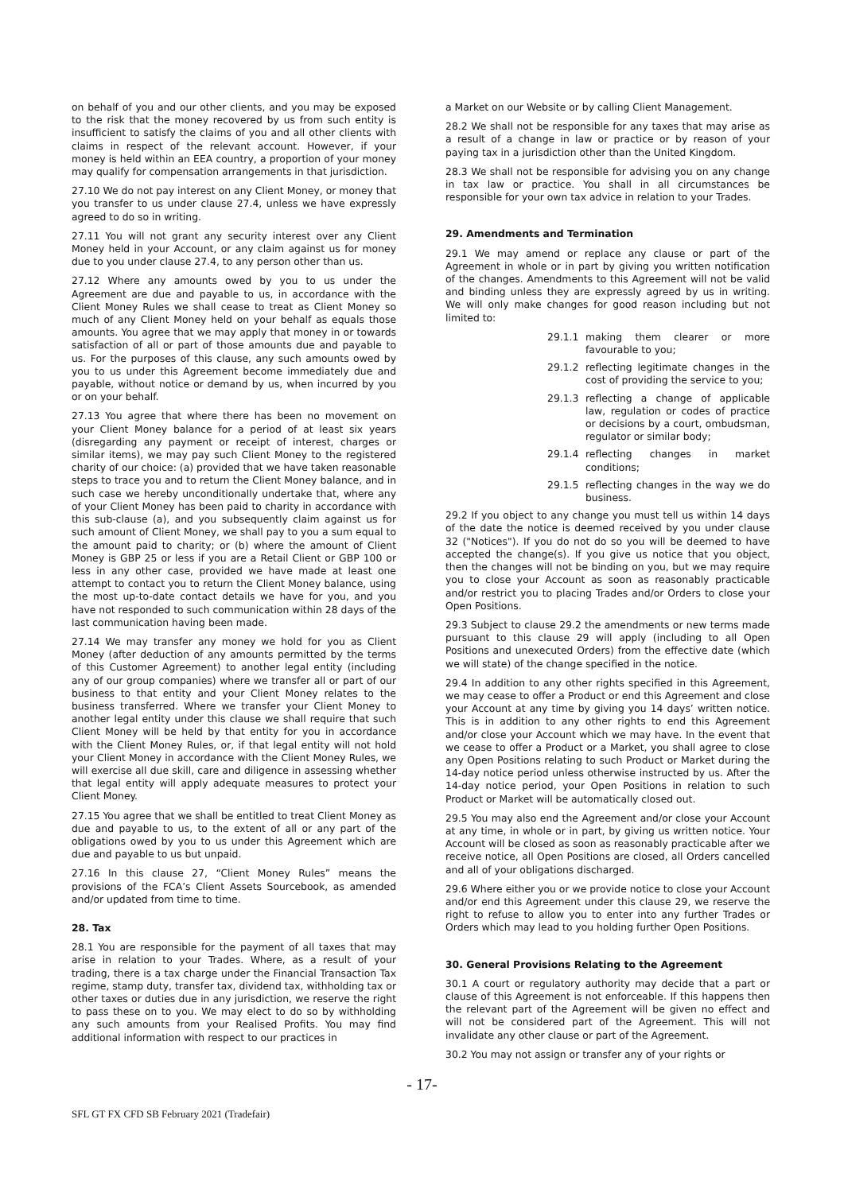on behalf of you and our other clients, and you may be exposed to the risk that the money recovered by us from such entity is insufficient to satisfy the claims of you and all other clients with claims in respect of the relevant account. However, if your money is held within an EEA country, a proportion of your money may qualify for compensation arrangements in that jurisdiction.
27.10 We do not pay interest on any Client Money, or money that you transfer to us under clause 27.4, unless we have expressly agreed to do so in writing.
27.11 You will not grant any security interest over any Client Money held in your Account, or any claim against us for money due to you under clause 27.4, to any person other than us.
27.12 Where any amounts owed by you to us under the Agreement are due and payable to us, in accordance with the Client Money Rules we shall cease to treat as Client Money so much of any Client Money held on your behalf as equals those amounts. You agree that we may apply that money in or towards satisfaction of all or part of those amounts due and payable to us. For the purposes of this clause, any such amounts owed by you to us under this Agreement become immediately due and payable, without notice or demand by us, when incurred by you or on your behalf.
27.13 You agree that where there has been no movement on your Client Money balance for a period of at least six years (disregarding any payment or receipt of interest, charges or similar items), we may pay such Client Money to the registered charity of our choice: (a) provided that we have taken reasonable steps to trace you and to return the Client Money balance, and in such case we hereby unconditionally undertake that, where any of your Client Money has been paid to charity in accordance with this sub-clause (a), and you subsequently claim against us for such amount of Client Money, we shall pay to you a sum equal to the amount paid to charity; or (b) where the amount of Client Money is GBP 25 or less if you are a Retail Client or GBP 100 or less in any other case, provided we have made at least one attempt to contact you to return the Client Money balance, using the most up-to-date contact details we have for you, and you have not responded to such communication within 28 days of the last communication having been made.
27.14 We may transfer any money we hold for you as Client Money (after deduction of any amounts permitted by the terms of this Customer Agreement) to another legal entity (including any of our group companies) where we transfer all or part of our business to that entity and your Client Money relates to the business transferred. Where we transfer your Client Money to another legal entity under this clause we shall require that such Client Money will be held by that entity for you in accordance with the Client Money Rules, or, if that legal entity will not hold your Client Money in accordance with the Client Money Rules, we will exercise all due skill, care and diligence in assessing whether that legal entity will apply adequate measures to protect your Client Money.
27.15 You agree that we shall be entitled to treat Client Money as due and payable to us, to the extent of all or any part of the obligations owed by you to us under this Agreement which are due and payable to us but unpaid.
27.16 In this clause 27, “Client Money Rules” means the provisions of the FCA’s Client Assets Sourcebook, as amended and/or updated from time to time.
28. Tax
28.1 You are responsible for the payment of all taxes that may arise in relation to your Trades. Where, as a result of your trading, there is a tax charge under the Financial Transaction Tax regime, stamp duty, transfer tax, dividend tax, withholding tax or other taxes or duties due in any jurisdiction, we reserve the right to pass these on to you. We may elect to do so by withholding any such amounts from your Realised Profits. You may find additional information with respect to our practices in
a Market on our Website or by calling Client Management.
28.2 We shall not be responsible for any taxes that may arise as a result of a change in law or practice or by reason of your paying tax in a jurisdiction other than the United Kingdom.
28.3 We shall not be responsible for advising you on any change in tax law or practice. You shall in all circumstances be responsible for your own tax advice in relation to your Trades.
29. Amendments and Termination
29.1 We may amend or replace any clause or part of the Agreement in whole or in part by giving you written notification of the changes. Amendments to this Agreement will not be valid and binding unless they are expressly agreed by us in writing. We will only make changes for good reason including but not limited to:
29.1.1 making them clearer or more favourable to you;
29.1.2 reflecting legitimate changes in the cost of providing the service to you;
29.1.3 reflecting a change of applicable law, regulation or codes of practice or decisions by a court, ombudsman, regulator or similar body;
29.1.4 reflecting changes in market conditions;
29.1.5 reflecting changes in the way we do business.
29.2 If you object to any change you must tell us within 14 days of the date the notice is deemed received by you under clause 32 ("Notices"). If you do not do so you will be deemed to have accepted the change(s). If you give us notice that you object, then the changes will not be binding on you, but we may require you to close your Account as soon as reasonably practicable and/or restrict you to placing Trades and/or Orders to close your Open Positions.
29.3 Subject to clause 29.2 the amendments or new terms made pursuant to this clause 29 will apply (including to all Open Positions and unexecuted Orders) from the effective date (which we will state) of the change specified in the notice.
29.4 In addition to any other rights specified in this Agreement, we may cease to offer a Product or end this Agreement and close your Account at any time by giving you 14 days’ written notice. This is in addition to any other rights to end this Agreement and/or close your Account which we may have. In the event that we cease to offer a Product or a Market, you shall agree to close any Open Positions relating to such Product or Market during the 14-day notice period unless otherwise instructed by us. After the 14-day notice period, your Open Positions in relation to such Product or Market will be automatically closed out.
29.5 You may also end the Agreement and/or close your Account at any time, in whole or in part, by giving us written notice. Your Account will be closed as soon as reasonably practicable after we receive notice, all Open Positions are closed, all Orders cancelled and all of your obligations discharged.
29.6 Where either you or we provide notice to close your Account and/or end this Agreement under this clause 29, we reserve the right to refuse to allow you to enter into any further Trades or Orders which may lead to you holding further Open Positions.
30. General Provisions Relating to the Agreement
30.1 A court or regulatory authority may decide that a part or clause of this Agreement is not enforceable. If this happens then the relevant part of the Agreement will be given no effect and will not be considered part of the Agreement. This will not invalidate any other clause or part of the Agreement.
30.2 You may not assign or transfer any of your rights or
- 17-
SFL GT FX CFD SB February 2021 (Tradefair)